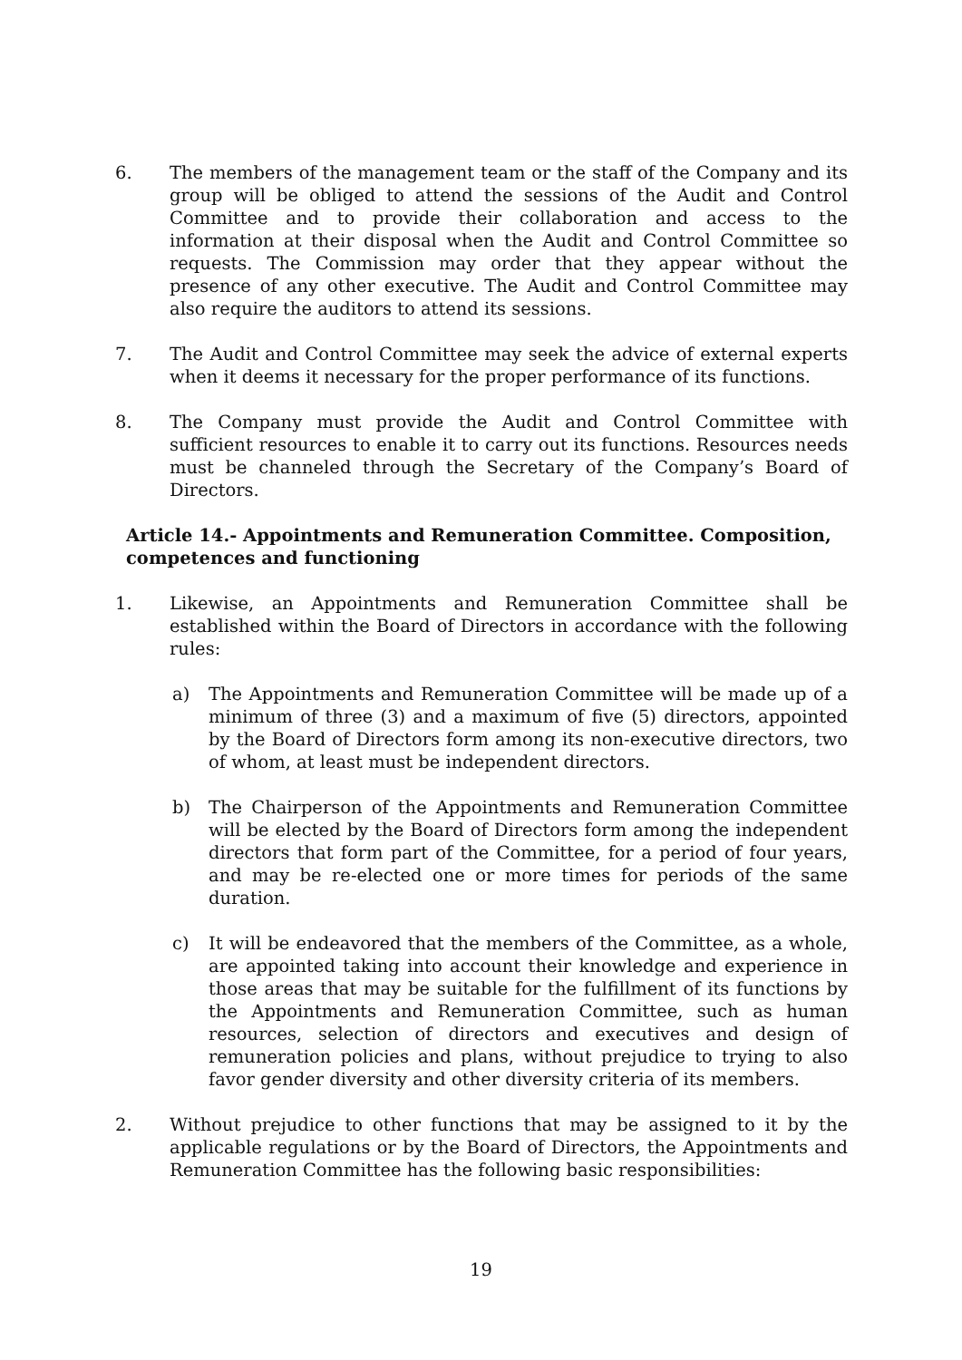6. The members of the management team or the staff of the Company and its group will be obliged to attend the sessions of the Audit and Control Committee and to provide their collaboration and access to the information at their disposal when the Audit and Control Committee so requests. The Commission may order that they appear without the presence of any other executive. The Audit and Control Committee may also require the auditors to attend its sessions.
7. The Audit and Control Committee may seek the advice of external experts when it deems it necessary for the proper performance of its functions.
8. The Company must provide the Audit and Control Committee with sufficient resources to enable it to carry out its functions. Resources needs must be channeled through the Secretary of the Company’s Board of Directors.
Article 14.- Appointments and Remuneration Committee. Composition, competences and functioning
1. Likewise, an Appointments and Remuneration Committee shall be established within the Board of Directors in accordance with the following rules:
a) The Appointments and Remuneration Committee will be made up of a minimum of three (3) and a maximum of five (5) directors, appointed by the Board of Directors form among its non-executive directors, two of whom, at least must be independent directors.
b) The Chairperson of the Appointments and Remuneration Committee will be elected by the Board of Directors form among the independent directors that form part of the Committee, for a period of four years, and may be re-elected one or more times for periods of the same duration.
c) It will be endeavored that the members of the Committee, as a whole, are appointed taking into account their knowledge and experience in those areas that may be suitable for the fulfillment of its functions by the Appointments and Remuneration Committee, such as human resources, selection of directors and executives and design of remuneration policies and plans, without prejudice to trying to also favor gender diversity and other diversity criteria of its members.
2. Without prejudice to other functions that may be assigned to it by the applicable regulations or by the Board of Directors, the Appointments and Remuneration Committee has the following basic responsibilities:
19